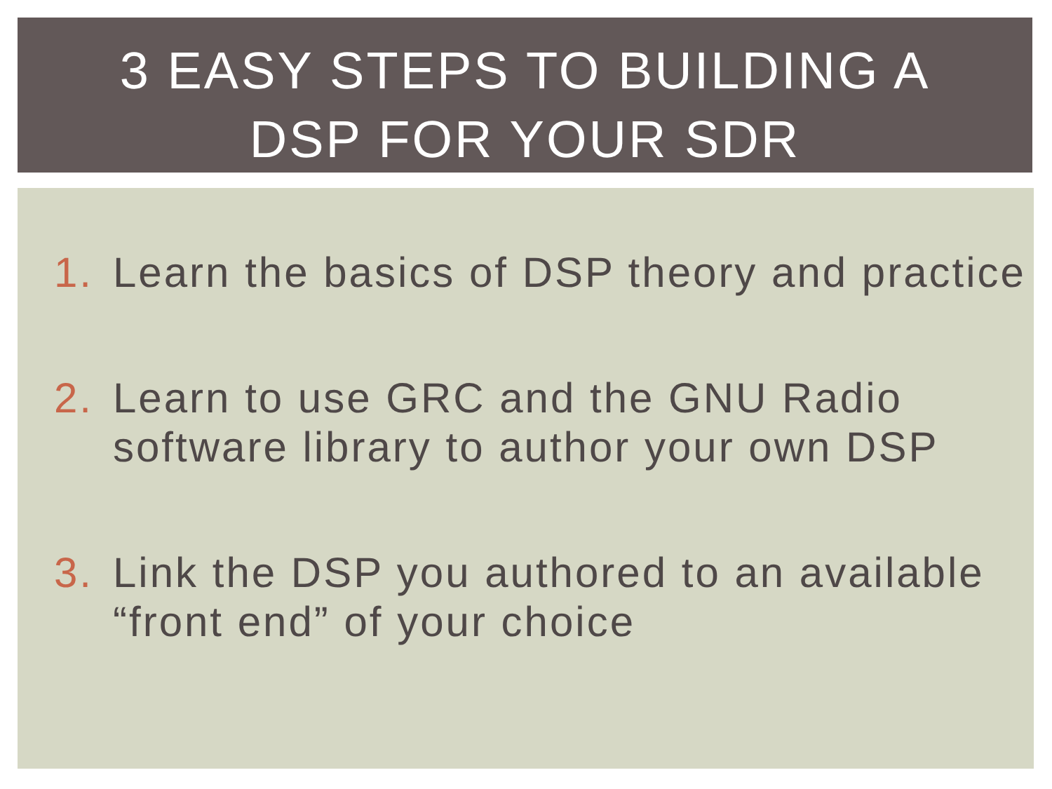3 EASY STEPS TO BUILDING A
DSP FOR YOUR SDR
1. Learn the basics of DSP theory and practice
2. Learn to use GRC and the GNU Radio software library to author your own DSP
3. Link the DSP you authored to an available “front end” of your choice